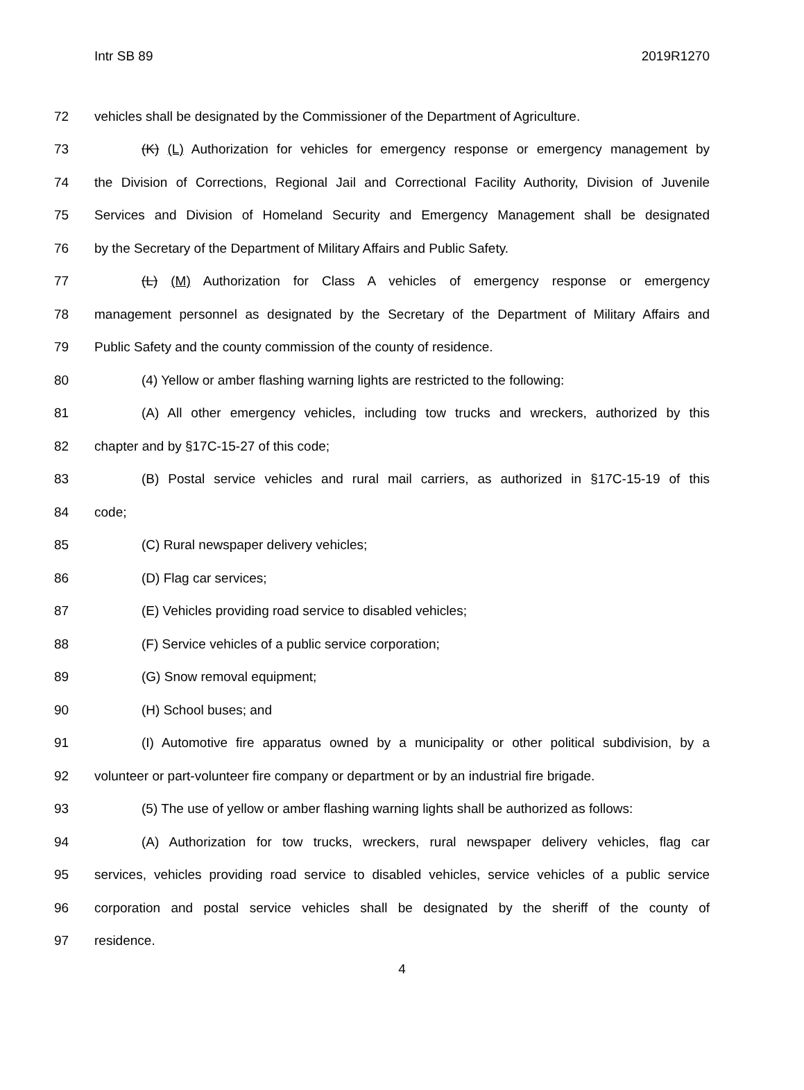Intr SB 89 2019R1270
72 vehicles shall be designated by the Commissioner of the Department of Agriculture.
73 (K) (L) Authorization for vehicles for emergency response or emergency management by
74 the Division of Corrections, Regional Jail and Correctional Facility Authority, Division of Juvenile
75 Services and Division of Homeland Security and Emergency Management shall be designated
76 by the Secretary of the Department of Military Affairs and Public Safety.
77 (L) (M) Authorization for Class A vehicles of emergency response or emergency
78 management personnel as designated by the Secretary of the Department of Military Affairs and
79 Public Safety and the county commission of the county of residence.
80 (4) Yellow or amber flashing warning lights are restricted to the following:
81 (A) All other emergency vehicles, including tow trucks and wreckers, authorized by this
82 chapter and by §17C-15-27 of this code;
83 (B) Postal service vehicles and rural mail carriers, as authorized in §17C-15-19 of this
84 code;
85 (C) Rural newspaper delivery vehicles;
86 (D) Flag car services;
87 (E) Vehicles providing road service to disabled vehicles;
88 (F) Service vehicles of a public service corporation;
89 (G) Snow removal equipment;
90 (H) School buses; and
91 (I) Automotive fire apparatus owned by a municipality or other political subdivision, by a
92 volunteer or part-volunteer fire company or department or by an industrial fire brigade.
93 (5) The use of yellow or amber flashing warning lights shall be authorized as follows:
94 (A) Authorization for tow trucks, wreckers, rural newspaper delivery vehicles, flag car
95 services, vehicles providing road service to disabled vehicles, service vehicles of a public service
96 corporation and postal service vehicles shall be designated by the sheriff of the county of
97 residence.
4